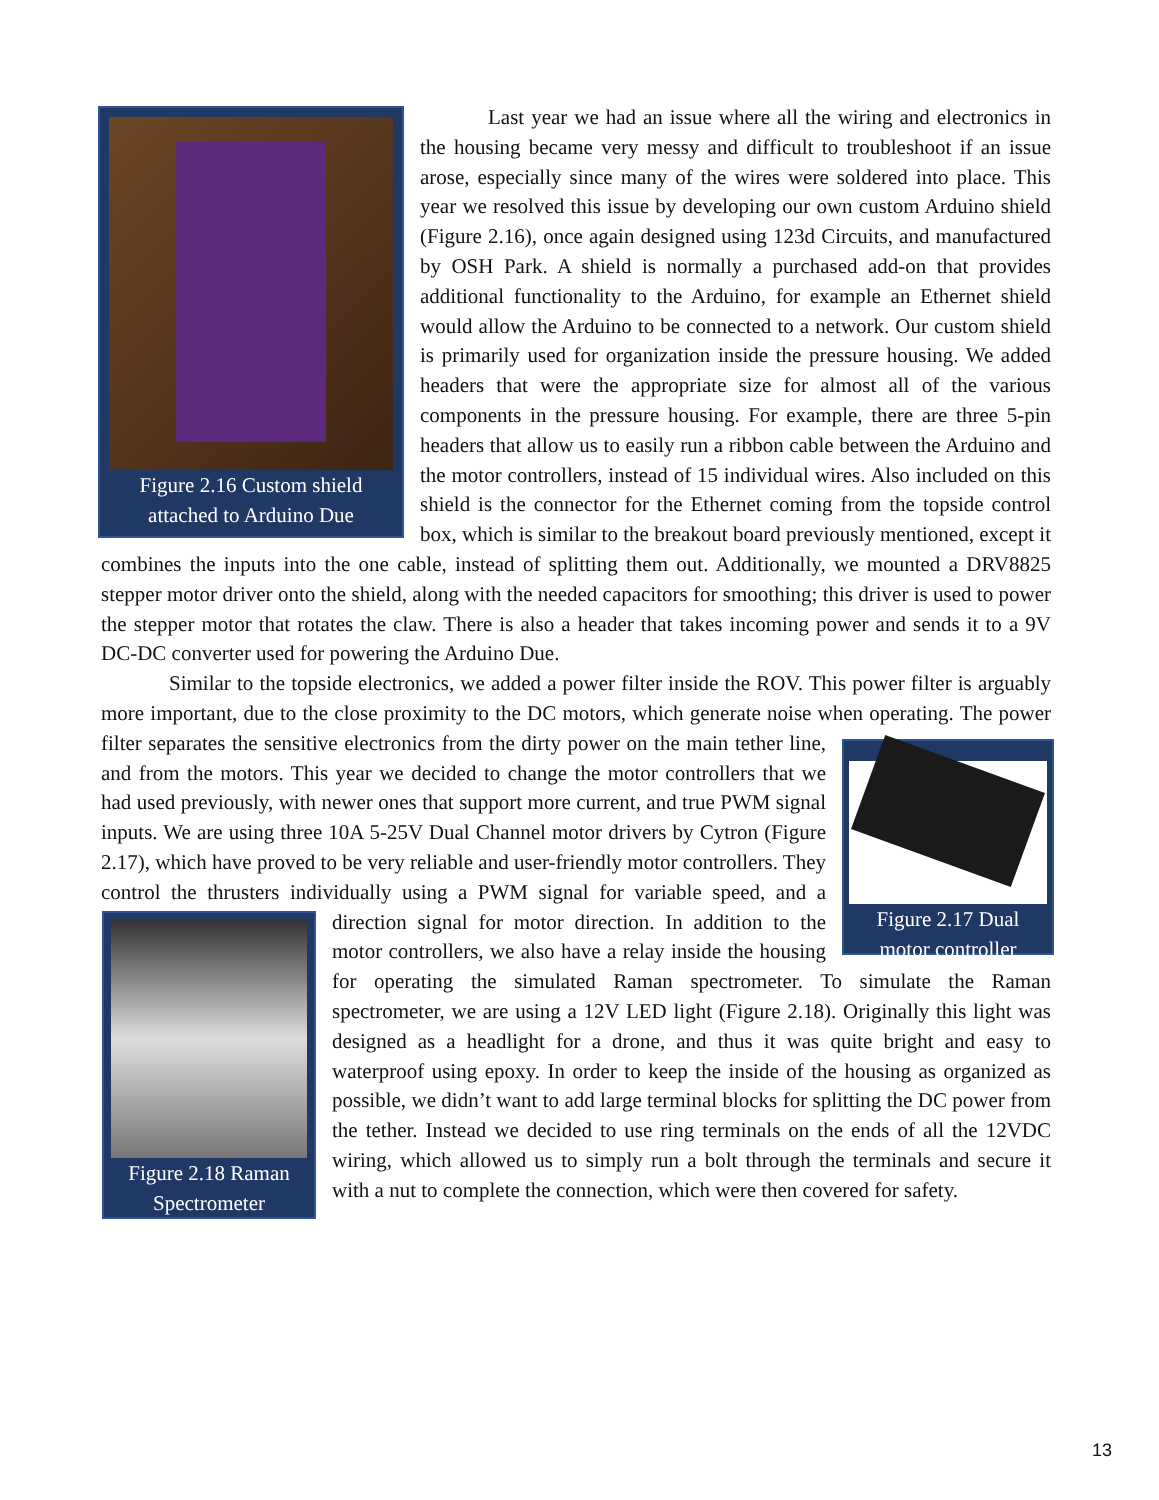Figure 2.16 Custom shield attached to Arduino Due
Last year we had an issue where all the wiring and electronics in the housing became very messy and difficult to troubleshoot if an issue arose, especially since many of the wires were soldered into place. This year we resolved this issue by developing our own custom Arduino shield (Figure 2.16), once again designed using 123d Circuits, and manufactured by OSH Park. A shield is normally a purchased add-on that provides additional functionality to the Arduino, for example an Ethernet shield would allow the Arduino to be connected to a network. Our custom shield is primarily used for organization inside the pressure housing. We added headers that were the appropriate size for almost all of the various components in the pressure housing. For example, there are three 5-pin headers that allow us to easily run a ribbon cable between the Arduino and the motor controllers, instead of 15 individual wires. Also included on this shield is the connector for the Ethernet coming from the topside control box, which is similar to the breakout board previously mentioned, except it combines the inputs into the one cable, instead of splitting them out. Additionally, we mounted a DRV8825 stepper motor driver onto the shield, along with the needed capacitors for smoothing; this driver is used to power the stepper motor that rotates the claw. There is also a header that takes incoming power and sends it to a 9V DC-DC converter used for powering the Arduino Due.
Similar to the topside electronics, we added a power filter inside the ROV. This power filter is arguably more important, due to the close proximity to the DC motors, which generate noise when operating. The power filter separates the sensitive electronics from the dirty power on the main tether
Figure 2.17 Dual motor controller
line, and from the motors. This year we decided to change the motor controllers that we had used previously, with newer ones that support more current, and true PWM signal inputs. We are using three 10A 5-25V Dual Channel motor drivers by Cytron (Figure 2.17), which have proved to be very reliable and user-friendly motor controllers. They control the thrusters individually using a PWM signal for variable speed, and a direction signal for motor direction. In
Figure 2.18 Raman Spectrometer
addition to the motor controllers, we also have a relay inside the housing for operating the simulated Raman spectrometer. To simulate the Raman spectrometer, we are using a 12V LED light (Figure 2.18). Originally this light was designed as a headlight for a drone, and thus it was quite bright and easy to waterproof using epoxy. In order to keep the inside of the housing as organized as possible, we didn’t want to add large terminal blocks for splitting the DC power from the tether. Instead we decided to use ring terminals on the ends of all the 12VDC wiring, which allowed us to simply run a bolt through the terminals and secure it with a nut to complete the connection, which were then covered for safety.
13